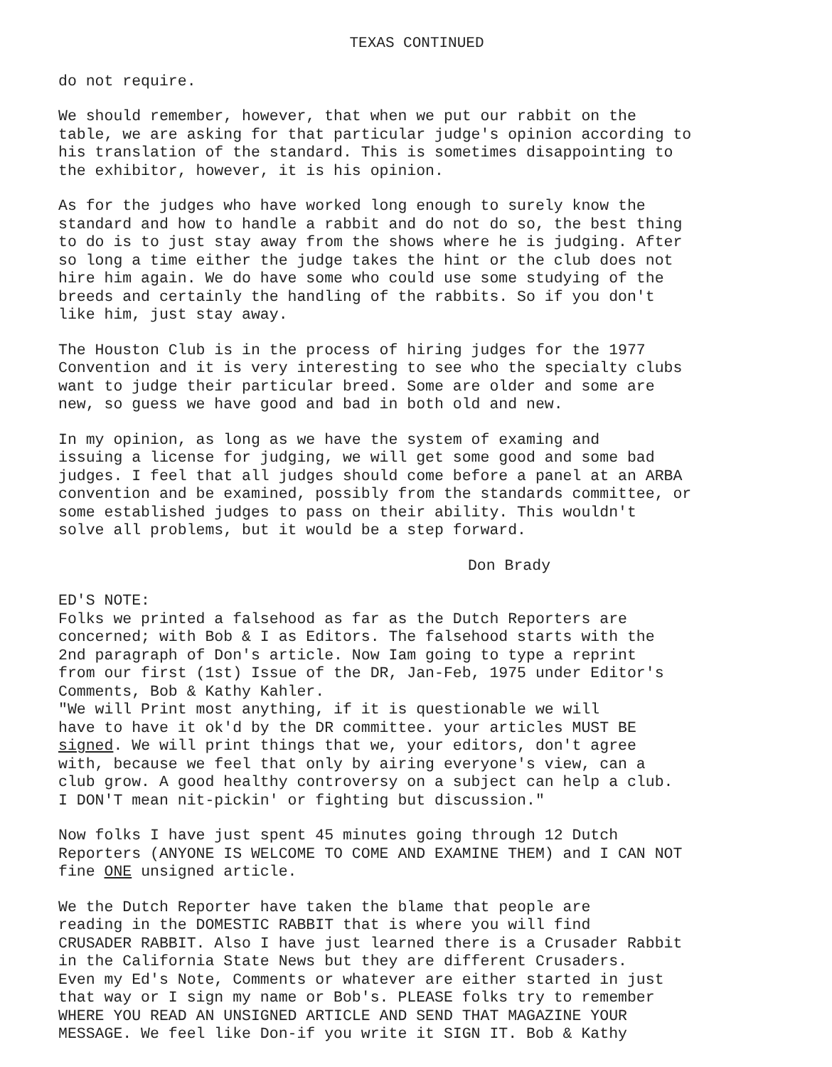TEXAS CONTINUED
do not require.
We should remember, however, that when we put our rabbit on the table, we are asking for that particular judge's opinion according to his translation of the standard. This is sometimes disappointing to the exhibitor, however, it is his opinion.
As for the judges who have worked long enough to surely know the standard and how to handle a rabbit and do not do so, the best thing to do is to just stay away from the shows where he is judging. After so long a time either the judge takes the hint or the club does not hire him again. We do have some who could use some studying of the breeds and certainly the handling of the rabbits. So if you don't like him, just stay away.
The Houston Club is in the process of hiring judges for the 1977 Convention and it is very interesting to see who the specialty clubs want to judge their particular breed. Some are older and some are new, so guess we have good and bad in both old and new.
In my opinion, as long as we have the system of examing and issuing a license for judging, we will get some good and some bad judges. I feel that all judges should come before a panel at an ARBA convention and be examined, possibly from the standards committee, or some established judges to pass on their ability. This wouldn't solve all problems, but it would be a step forward.
Don Brady
ED'S NOTE: Folks we printed a falsehood as far as the Dutch Reporters are concerned; with Bob & I as Editors. The falsehood starts with the 2nd paragraph of Don's article. Now Iam going to type a reprint from our first (1st) Issue of the DR, Jan-Feb, 1975 under Editor's Comments, Bob & Kathy Kahler. "We will Print most anything, if it is questionable we will have to have it ok'd by the DR committee. your articles MUST BE signed. We will print things that we, your editors, don't agree with, because we feel that only by airing everyone's view, can a club grow. A good healthy controversy on a subject can help a club. I DON'T mean nit-pickin' or fighting but discussion."
Now folks I have just spent 45 minutes going through 12 Dutch Reporters (ANYONE IS WELCOME TO COME AND EXAMINE THEM) and I CAN NOT fine ONE unsigned article.
We the Dutch Reporter have taken the blame that people are reading in the DOMESTIC RABBIT that is where you will find CRUSADER RABBIT. Also I have just learned there is a Crusader Rabbit in the California State News but they are different Crusaders. Even my Ed's Note, Comments or whatever are either started in just that way or I sign my name or Bob's. PLEASE folks try to remember WHERE YOU READ AN UNSIGNED ARTICLE AND SEND THAT MAGAZINE YOUR MESSAGE. We feel like Don-if you write it SIGN IT. Bob & Kathy